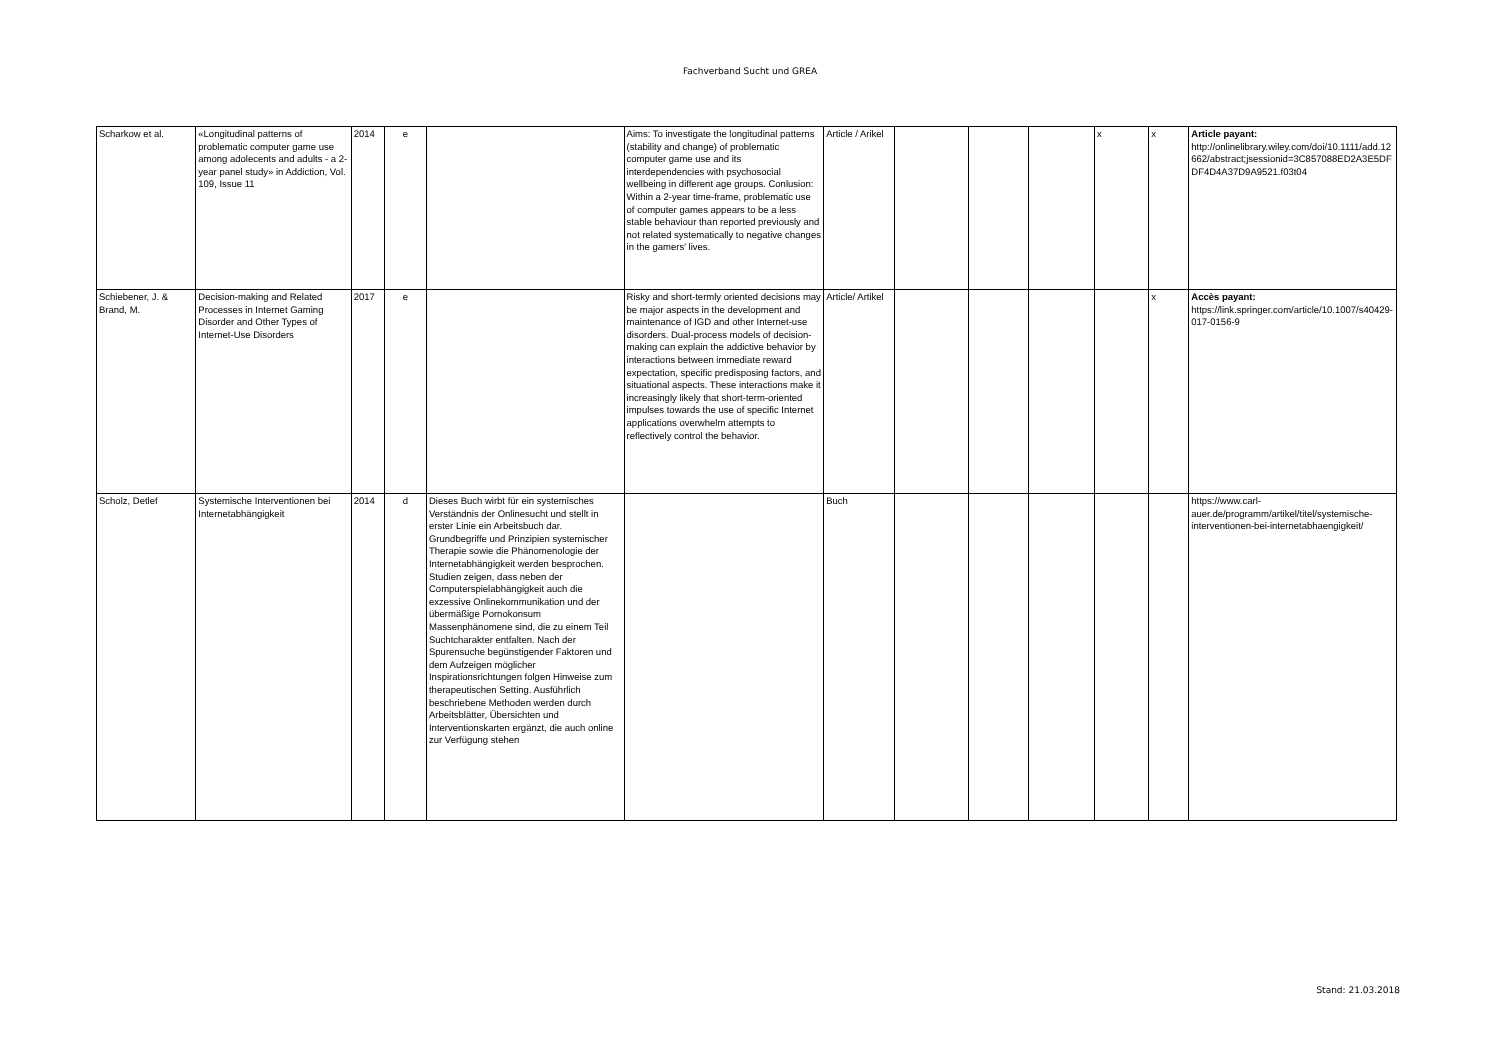Fachverband Sucht und GREA
| Scharkow et al. | «Longitudinal patterns of problematic computer game use among adolecents and adults - a 2-year panel study» in Addiction, Vol. 109, Issue 11 | 2014 | e | | Aims: To investigate the longitudinal patterns (stability and change) of problematic computer game use and its interdependencies with psychosocial wellbeing in different age groups. Conlusion: Within a 2-year time-frame, problematic use of computer games appears to be a less stable behaviour than reported previously and not related systematically to negative changes in the gamers' lives. | Article / Arikel | | | | x | x | Article payant: http://onlinelibrary.wiley.com/doi/10.1111/add.12662/abstract;jsessionid=3C857088ED2A3E5DFDF4D4A37D9A9521.f03t04 |
| Schiebener, J. & Brand, M. | Decision-making and Related Processes in Internet Gaming Disorder and Other Types of Internet-Use Disorders | 2017 | e | | Risky and short-termly oriented decisions may be major aspects in the development and maintenance of IGD and other Internet-use disorders. Dual-process models of decision-making can explain the addictive behavior by interactions between immediate reward expectation, specific predisposing factors, and situational aspects. These interactions make it increasingly likely that short-term-oriented impulses towards the use of specific Internet applications overwhelm attempts to reflectively control the behavior. | Article/ Artikel | | | | | x | Accès payant: https://link.springer.com/article/10.1007/s40429-017-0156-9 |
| Scholz, Detlef | Systemische Interventionen bei Internetabhängigkeit | 2014 | d | Dieses Buch wirbt für ein systemisches Verständnis der Onlinesucht und stellt in erster Linie ein Arbeitsbuch dar. Grundbegriffe und Prinzipien systemischer Therapie sowie die Phänomenologie der Internetabhängigkeit werden besprochen. Studien zeigen, dass neben der Computerspielabhängigkeit auch die exzessive Onlinekommunikation und der übermäßige Pornokonsum Massenphänomene sind, die zu einem Teil Suchtcharakter entfalten. Nach der Spurensuche begünstigender Faktoren und dem Aufzeigen möglicher Inspirationsrichtungen folgen Hinweise zum therapeutischen Setting. Ausführlich beschriebene Methoden werden durch Arbeitsblätter, Übersichten und Interventionskarten ergänzt, die auch online zur Verfügung stehen | | Buch | | | | | | https://www.carl-auer.de/programm/artikel/titel/systemische-interventionen-bei-internetabhaengigkeit/ |
Stand: 21.03.2018